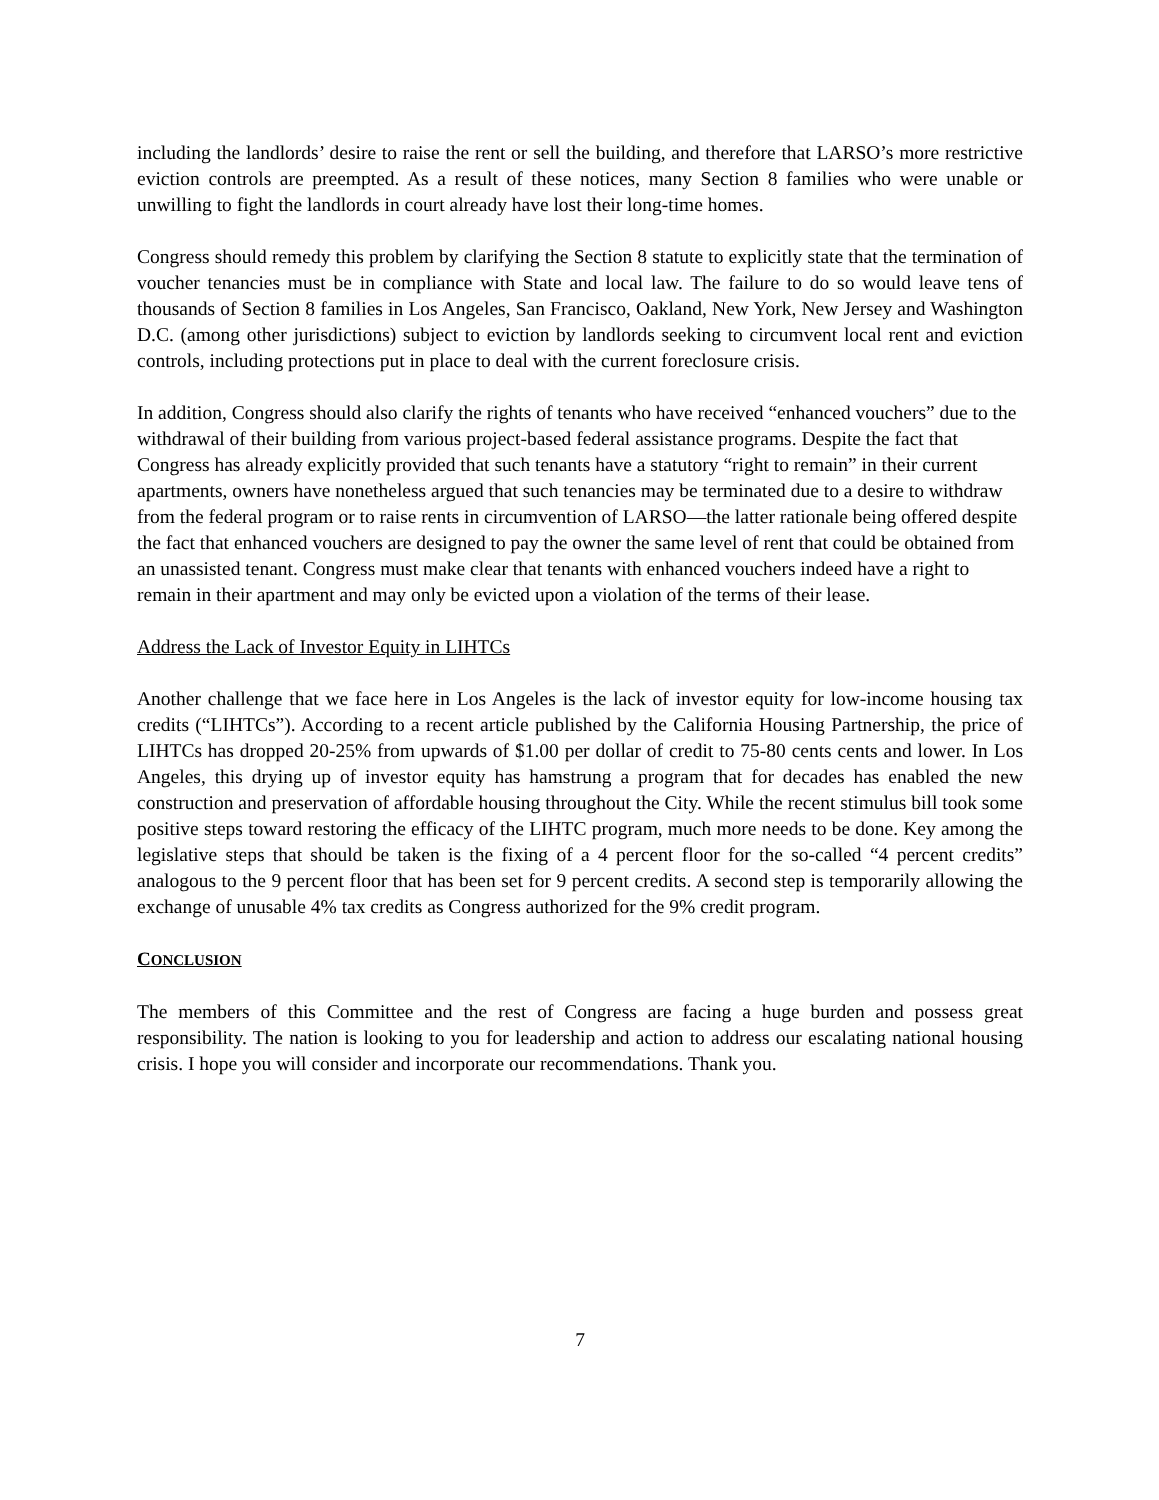including the landlords’ desire to raise the rent or sell the building, and therefore that LARSO’s more restrictive eviction controls are preempted. As a result of these notices, many Section 8 families who were unable or unwilling to fight the landlords in court already have lost their long-time homes.
Congress should remedy this problem by clarifying the Section 8 statute to explicitly state that the termination of voucher tenancies must be in compliance with State and local law. The failure to do so would leave tens of thousands of Section 8 families in Los Angeles, San Francisco, Oakland, New York, New Jersey and Washington D.C. (among other jurisdictions) subject to eviction by landlords seeking to circumvent local rent and eviction controls, including protections put in place to deal with the current foreclosure crisis.
In addition, Congress should also clarify the rights of tenants who have received “enhanced vouchers” due to the withdrawal of their building from various project-based federal assistance programs. Despite the fact that Congress has already explicitly provided that such tenants have a statutory “right to remain” in their current apartments, owners have nonetheless argued that such tenancies may be terminated due to a desire to withdraw from the federal program or to raise rents in circumvention of LARSO—the latter rationale being offered despite the fact that enhanced vouchers are designed to pay the owner the same level of rent that could be obtained from an unassisted tenant. Congress must make clear that tenants with enhanced vouchers indeed have a right to remain in their apartment and may only be evicted upon a violation of the terms of their lease.
Address the Lack of Investor Equity in LIHTCs
Another challenge that we face here in Los Angeles is the lack of investor equity for low-income housing tax credits (“LIHTCs”). According to a recent article published by the California Housing Partnership, the price of LIHTCs has dropped 20-25% from upwards of $1.00 per dollar of credit to 75-80 cents cents and lower. In Los Angeles, this drying up of investor equity has hamstrung a program that for decades has enabled the new construction and preservation of affordable housing throughout the City. While the recent stimulus bill took some positive steps toward restoring the efficacy of the LIHTC program, much more needs to be done. Key among the legislative steps that should be taken is the fixing of a 4 percent floor for the so-called “4 percent credits” analogous to the 9 percent floor that has been set for 9 percent credits. A second step is temporarily allowing the exchange of unusable 4% tax credits as Congress authorized for the 9% credit program.
CONCLUSION
The members of this Committee and the rest of Congress are facing a huge burden and possess great responsibility. The nation is looking to you for leadership and action to address our escalating national housing crisis. I hope you will consider and incorporate our recommendations. Thank you.
7